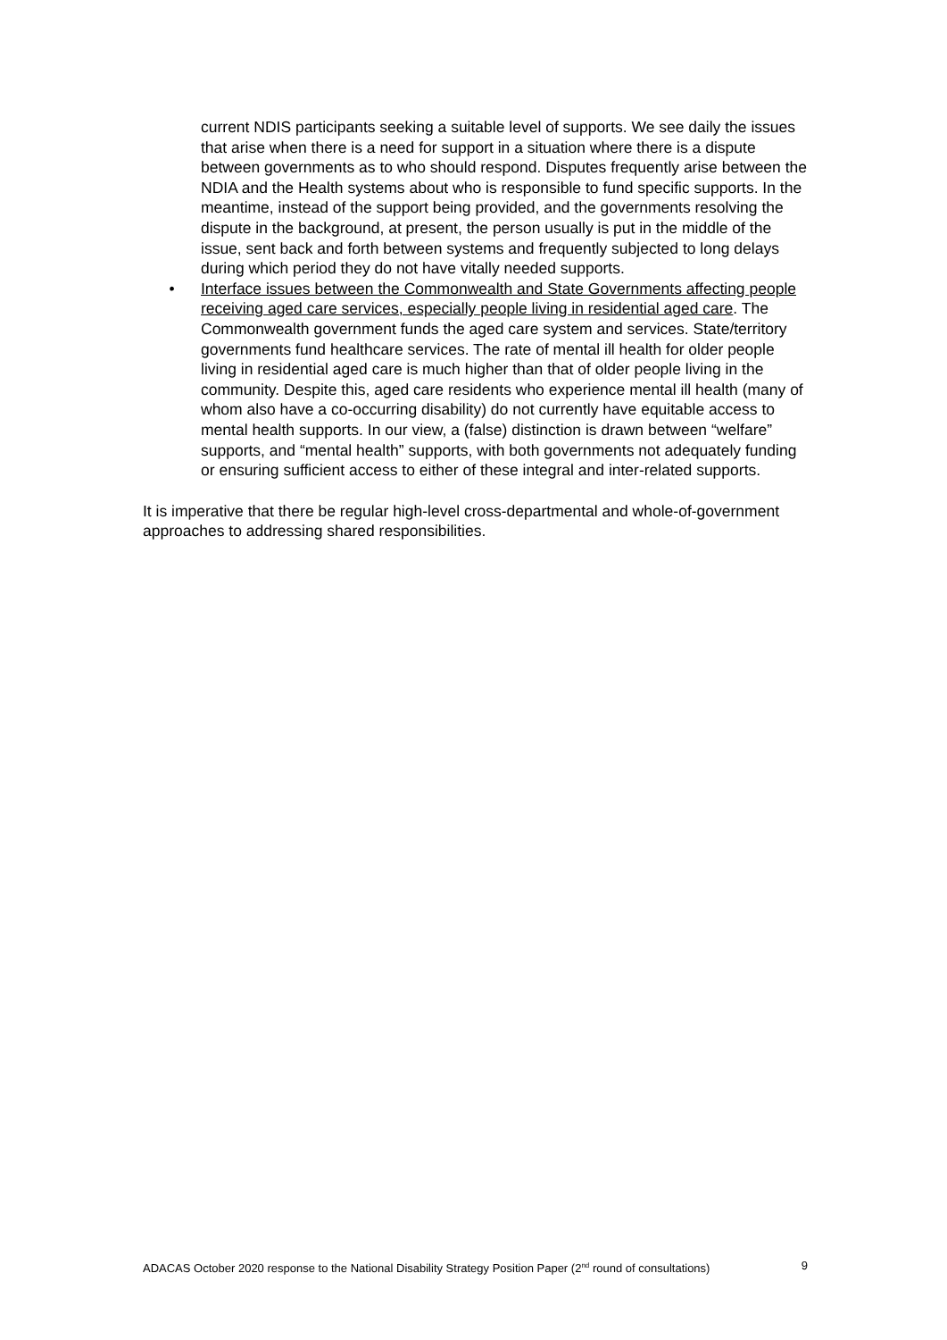current NDIS participants seeking a suitable level of supports. We see daily the issues that arise when there is a need for support in a situation where there is a dispute between governments as to who should respond. Disputes frequently arise between the NDIA and the Health systems about who is responsible to fund specific supports. In the meantime, instead of the support being provided, and the governments resolving the dispute in the background, at present, the person usually is put in the middle of the issue, sent back and forth between systems and frequently subjected to long delays during which period they do not have vitally needed supports.
• Interface issues between the Commonwealth and State Governments affecting people receiving aged care services, especially people living in residential aged care. The Commonwealth government funds the aged care system and services. State/territory governments fund healthcare services. The rate of mental ill health for older people living in residential aged care is much higher than that of older people living in the community. Despite this, aged care residents who experience mental ill health (many of whom also have a co-occurring disability) do not currently have equitable access to mental health supports. In our view, a (false) distinction is drawn between “welfare” supports, and “mental health” supports, with both governments not adequately funding or ensuring sufficient access to either of these integral and inter-related supports.
It is imperative that there be regular high-level cross-departmental and whole-of-government approaches to addressing shared responsibilities.
ADACAS October 2020 response to the National Disability Strategy Position Paper (2<sup>nd</sup> round of consultations) 9